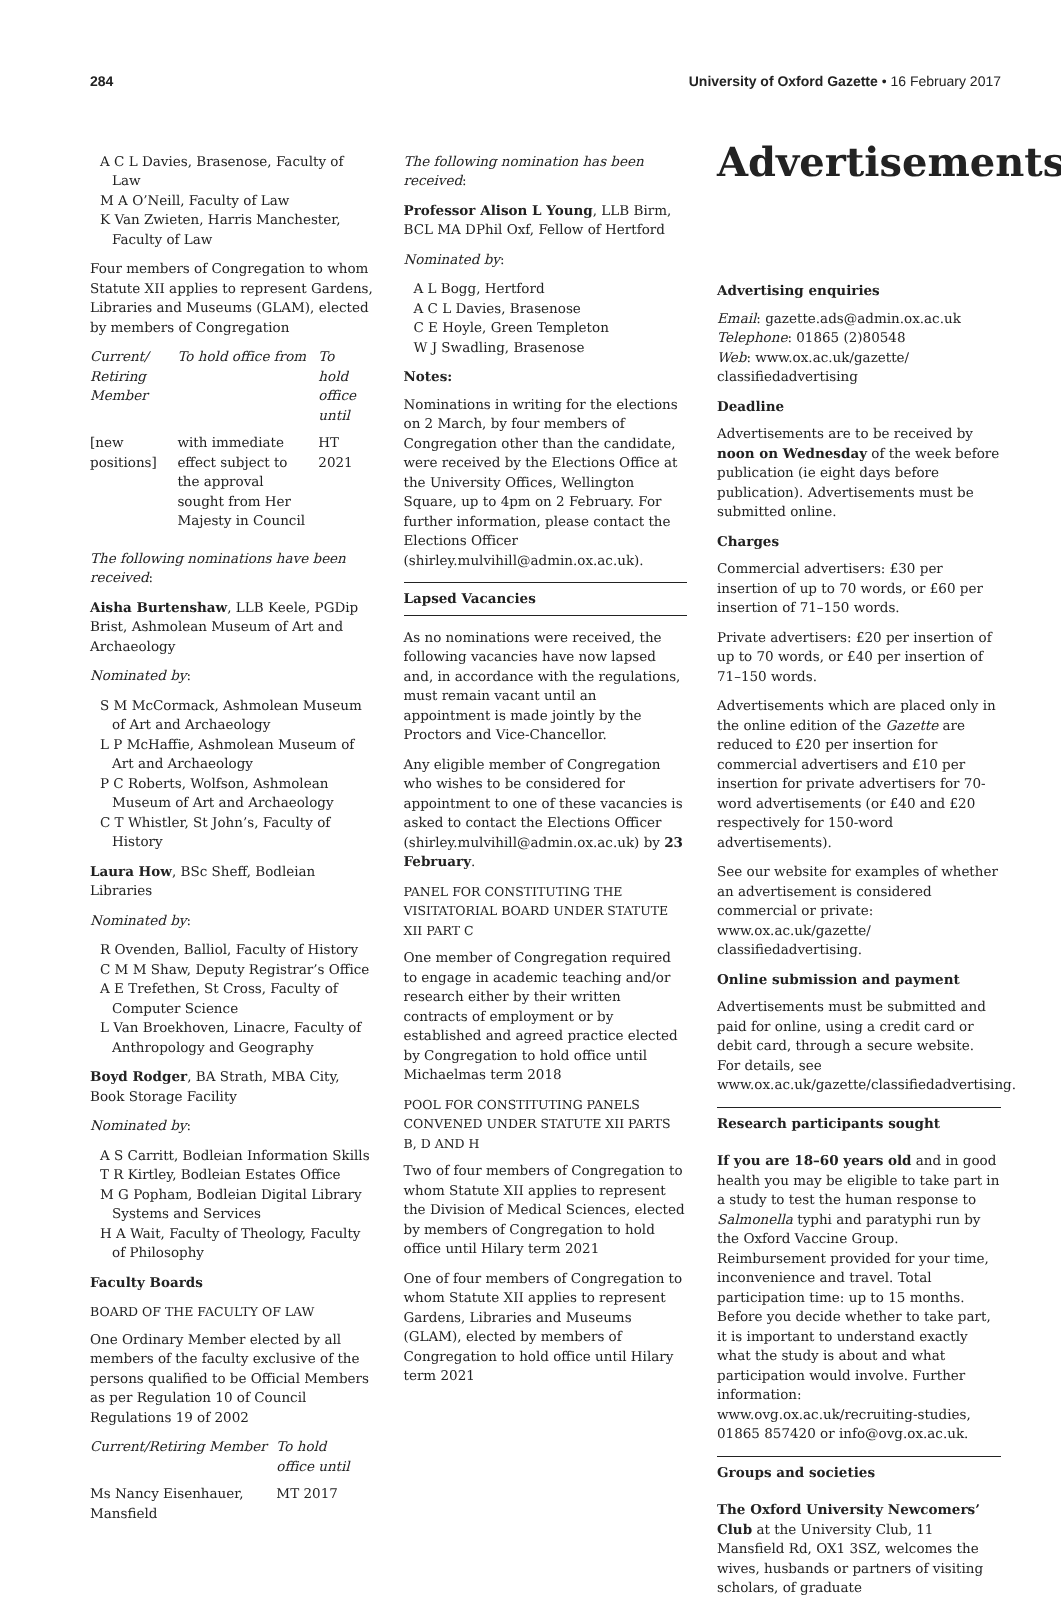284 University of Oxford Gazette • 16 February 2017
A C L Davies, Brasenose, Faculty of Law
M A O’Neill, Faculty of Law
K Van Zwieten, Harris Manchester, Faculty of Law
Four members of Congregation to whom Statute XII applies to represent Gardens, Libraries and Museums (GLAM), elected by members of Congregation
| Current/ Retiring Member | To hold office from | To hold office until |
| --- | --- | --- |
| [new positions] | with immediate effect subject to the approval sought from Her Majesty in Council | HT 2021 |
The following nominations have been received:
Aisha Burtenshaw, LLB Keele, PGDip Brist, Ashmolean Museum of Art and Archaeology
Nominated by:
S M McCormack, Ashmolean Museum of Art and Archaeology
L P McHaffie, Ashmolean Museum of Art and Archaeology
P C Roberts, Wolfson, Ashmolean Museum of Art and Archaeology
C T Whistler, St John’s, Faculty of History
Laura How, BSc Sheff, Bodleian Libraries
Nominated by:
R Ovenden, Balliol, Faculty of History
C M M Shaw, Deputy Registrar’s Office
A E Trefethen, St Cross, Faculty of Computer Science
L Van Broekhoven, Linacre, Faculty of Anthropology and Geography
Boyd Rodger, BA Strath, MBA City, Book Storage Facility
Nominated by:
A S Carritt, Bodleian Information Skills
T R Kirtley, Bodleian Estates Office
M G Popham, Bodleian Digital Library Systems and Services
H A Wait, Faculty of Theology, Faculty of Philosophy
Faculty Boards
BOARD OF THE FACULTY OF LAW
One Ordinary Member elected by all members of the faculty exclusive of the persons qualified to be Official Members as per Regulation 10 of Council Regulations 19 of 2002
| Current/Retiring Member | To hold office until |
| --- | --- |
| Ms Nancy Eisenhauer, Mansfield | MT 2017 |
The following nomination has been received:
Professor Alison L Young, LLB Birm, BCL MA DPhil Oxf, Fellow of Hertford
Nominated by:
A L Bogg, Hertford
A C L Davies, Brasenose
C E Hoyle, Green Templeton
W J Swadling, Brasenose
Notes:
Nominations in writing for the elections on 2 March, by four members of Congregation other than the candidate, were received by the Elections Office at the University Offices, Wellington Square, up to 4pm on 2 February. For further information, please contact the Elections Officer (shirley.mulvihill@admin.ox.ac.uk).
Lapsed Vacancies
As no nominations were received, the following vacancies have now lapsed and, in accordance with the regulations, must remain vacant until an appointment is made jointly by the Proctors and Vice-Chancellor.
Any eligible member of Congregation who wishes to be considered for appointment to one of these vacancies is asked to contact the Elections Officer (shirley.mulvihill@admin.ox.ac.uk) by 23 February.
PANEL FOR CONSTITUTING THE VISITATORIAL BOARD UNDER STATUTE XII PART C
One member of Congregation required to engage in academic teaching and/or research either by their written contracts of employment or by established and agreed practice elected by Congregation to hold office until Michaelmas term 2018
POOL FOR CONSTITUTING PANELS CONVENED UNDER STATUTE XII PARTS B, D AND H
Two of four members of Congregation to whom Statute XII applies to represent the Division of Medical Sciences, elected by members of Congregation to hold office until Hilary term 2021
One of four members of Congregation to whom Statute XII applies to represent Gardens, Libraries and Museums (GLAM), elected by members of Congregation to hold office until Hilary term 2021
Advertisements
Advertising enquiries
Email: gazette.ads@admin.ox.ac.uk
Telephone: 01865 (2)80548
Web: www.ox.ac.uk/gazette/ classifiedadvertising
Deadline
Advertisements are to be received by noon on Wednesday of the week before publication (ie eight days before publication). Advertisements must be submitted online.
Charges
Commercial advertisers: £30 per insertion of up to 70 words, or £60 per insertion of 71–150 words.
Private advertisers: £20 per insertion of up to 70 words, or £40 per insertion of 71–150 words.
Advertisements which are placed only in the online edition of the Gazette are reduced to £20 per insertion for commercial advertisers and £10 per insertion for private advertisers for 70-word advertisements (or £40 and £20 respectively for 150-word advertisements).
See our website for examples of whether an advertisement is considered commercial or private: www.ox.ac.uk/gazette/ classifiedadvertising.
Online submission and payment
Advertisements must be submitted and paid for online, using a credit card or debit card, through a secure website. For details, see www.ox.ac.uk/gazette/classifiedadvertising.
Research participants sought
If you are 18–60 years old and in good health you may be eligible to take part in a study to test the human response to Salmonella typhi and paratyphi run by the Oxford Vaccine Group. Reimbursement provided for your time, inconvenience and travel. Total participation time: up to 15 months. Before you decide whether to take part, it is important to understand exactly what the study is about and what participation would involve. Further information: www.ovg.ox.ac.uk/recruiting-studies, 01865 857420 or info@ovg.ox.ac.uk.
Groups and societies
The Oxford University Newcomers’ Club at the University Club, 11 Mansfield Rd, OX1 3SZ, welcomes the wives, husbands or partners of visiting scholars, of graduate